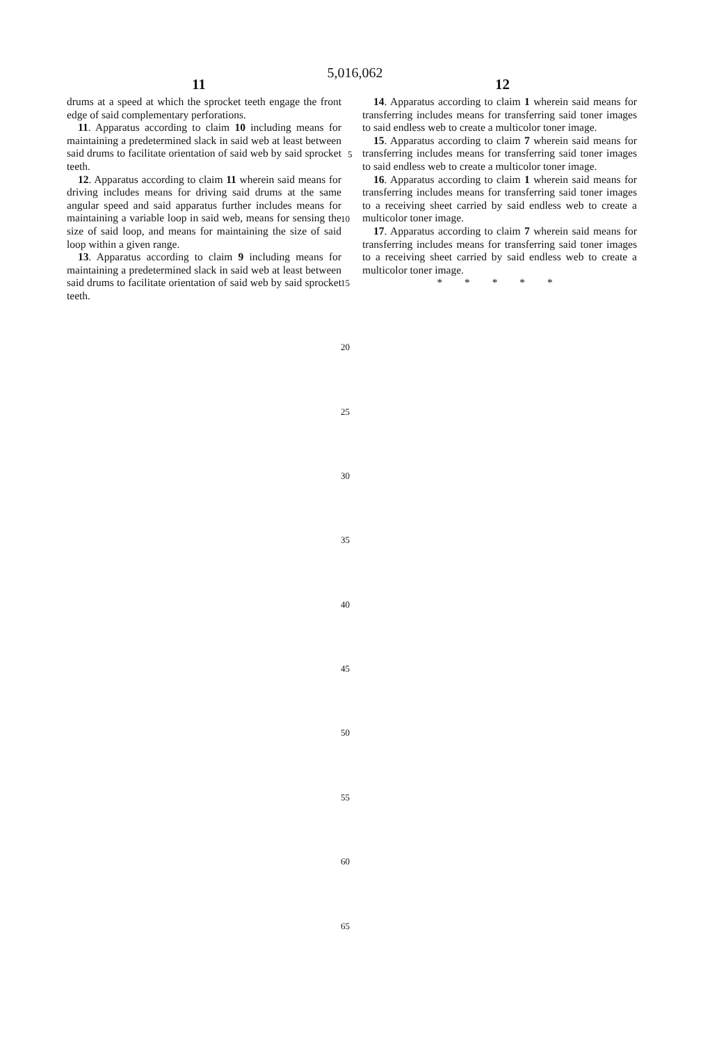5,016,062
11 12
drums at a speed at which the sprocket teeth engage the front edge of said complementary perforations.
11. Apparatus according to claim 10 including means for maintaining a predetermined slack in said web at least between said drums to facilitate orientation of said web by said sprocket teeth.
12. Apparatus according to claim 11 wherein said means for driving includes means for driving said drums at the same angular speed and said apparatus further includes means for maintaining a variable loop in said web, means for sensing the size of said loop, and means for maintaining the size of said loop within a given range.
13. Apparatus according to claim 9 including means for maintaining a predetermined slack in said web at least between said drums to facilitate orientation of said web by said sprocket teeth.
14. Apparatus according to claim 1 wherein said means for transferring includes means for transferring said toner images to said endless web to create a multicolor toner image.
15. Apparatus according to claim 7 wherein said means for transferring includes means for transferring said toner images to said endless web to create a multicolor toner image.
16. Apparatus according to claim 1 wherein said means for transferring includes means for transferring said toner images to a receiving sheet carried by said endless web to create a multicolor toner image.
17. Apparatus according to claim 7 wherein said means for transferring includes means for transferring said toner images to a receiving sheet carried by said endless web to create a multicolor toner image.
* * * * *
5
10
15
20
25
30
35
40
45
50
55
60
65